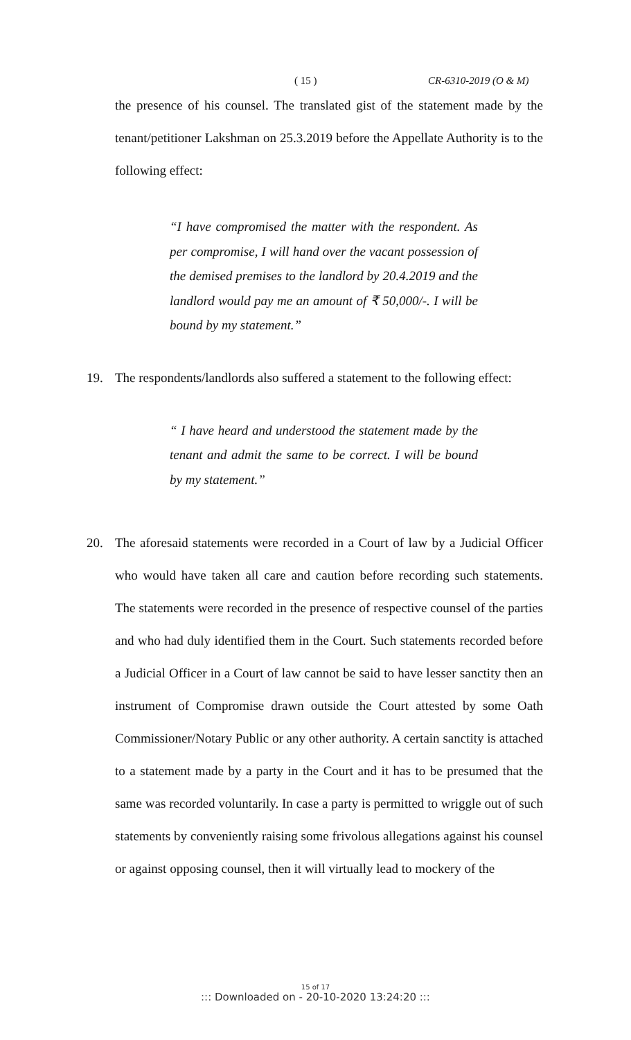( 15 ) CR-6310-2019 (O & M)
the presence of his counsel. The translated gist of the statement made by the tenant/petitioner Lakshman on 25.3.2019 before the Appellate Authority is to the following effect:
“I have compromised the matter with the respondent. As per compromise, I will hand over the vacant possession of the demised premises to the landlord by 20.4.2019 and the landlord would pay me an amount of ₹ 50,000/-. I will be bound by my statement.”
19. The respondents/landlords also suffered a statement to the following effect:
“ I have heard and understood the statement made by the tenant and admit the same to be correct. I will be bound by my statement.”
20. The aforesaid statements were recorded in a Court of law by a Judicial Officer who would have taken all care and caution before recording such statements. The statements were recorded in the presence of respective counsel of the parties and who had duly identified them in the Court. Such statements recorded before a Judicial Officer in a Court of law cannot be said to have lesser sanctity then an instrument of Compromise drawn outside the Court attested by some Oath Commissioner/Notary Public or any other authority. A certain sanctity is attached to a statement made by a party in the Court and it has to be presumed that the same was recorded voluntarily. In case a party is permitted to wriggle out of such statements by conveniently raising some frivolous allegations against his counsel or against opposing counsel, then it will virtually lead to mockery of the
15 of 17
::: Downloaded on - 20-10-2020 13:24:20 :::